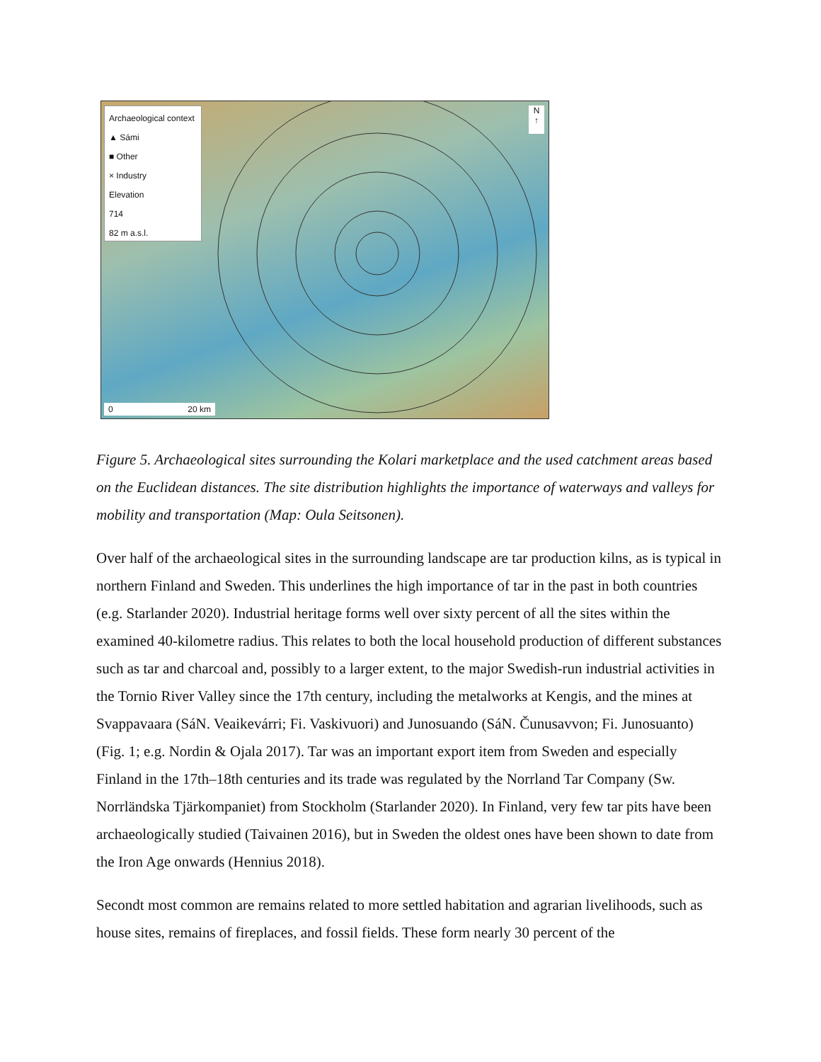Archaeological context
▲ Sámi
■ Other
× Industry
Elevation
714
82 m a.s.l.
N
↑
0 20 km
Figure 5. Archaeological sites surrounding the Kolari marketplace and the used catchment areas based on the Euclidean distances. The site distribution highlights the importance of waterways and valleys for mobility and transportation (Map: Oula Seitsonen).
Over half of the archaeological sites in the surrounding landscape are tar production kilns, as is typical in northern Finland and Sweden. This underlines the high importance of tar in the past in both countries (e.g. Starlander 2020). Industrial heritage forms well over sixty percent of all the sites within the examined 40-kilometre radius. This relates to both the local household production of different substances such as tar and charcoal and, possibly to a larger extent, to the major Swedish-run industrial activities in the Tornio River Valley since the 17th century, including the metalworks at Kengis, and the mines at Svappavaara (SáN. Veaikevárri; Fi. Vaskivuori) and Junosuando (SáN. Čunusavvon; Fi. Junosuanto) (Fig. 1; e.g. Nordin & Ojala 2017). Tar was an important export item from Sweden and especially Finland in the 17th–18th centuries and its trade was regulated by the Norrland Tar Company (Sw. Norrländska Tjärkompaniet) from Stockholm (Starlander 2020). In Finland, very few tar pits have been archaeologically studied (Taivainen 2016), but in Sweden the oldest ones have been shown to date from the Iron Age onwards (Hennius 2018).
Secondt most common are remains related to more settled habitation and agrarian livelihoods, such as house sites, remains of fireplaces, and fossil fields. These form nearly 30 percent of the